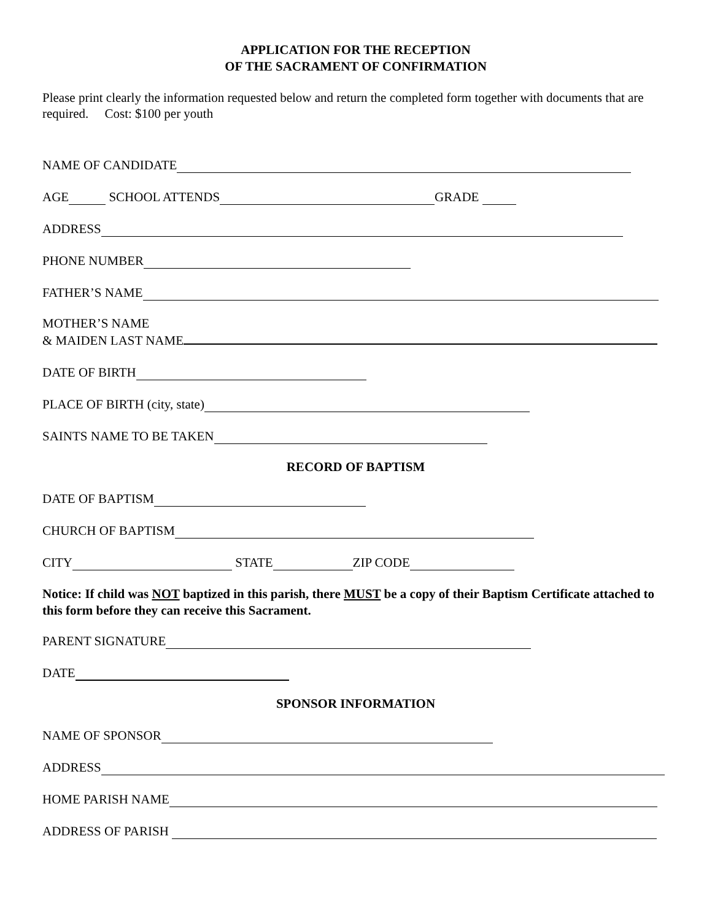APPLICATION FOR THE RECEPTION
OF THE SACRAMENT OF CONFIRMATION
Please print clearly the information requested below and return the completed form together with documents that are required. Cost: $100 per youth
NAME OF CANDIDATE
AGE SCHOOL ATTENDS GRADE
ADDRESS
PHONE NUMBER
FATHER’S NAME
MOTHER’S NAME
& MAIDEN LAST NAME
DATE OF BIRTH
PLACE OF BIRTH (city, state)
SAINTS NAME TO BE TAKEN
RECORD OF BAPTISM
DATE OF BAPTISM
CHURCH OF BAPTISM
CITY STATE ZIP CODE
Notice: If child was NOT baptized in this parish, there MUST be a copy of their Baptism Certificate attached to this form before they can receive this Sacrament.
PARENT SIGNATURE
DATE
SPONSOR INFORMATION
NAME OF SPONSOR
ADDRESS
HOME PARISH NAME
ADDRESS OF PARISH